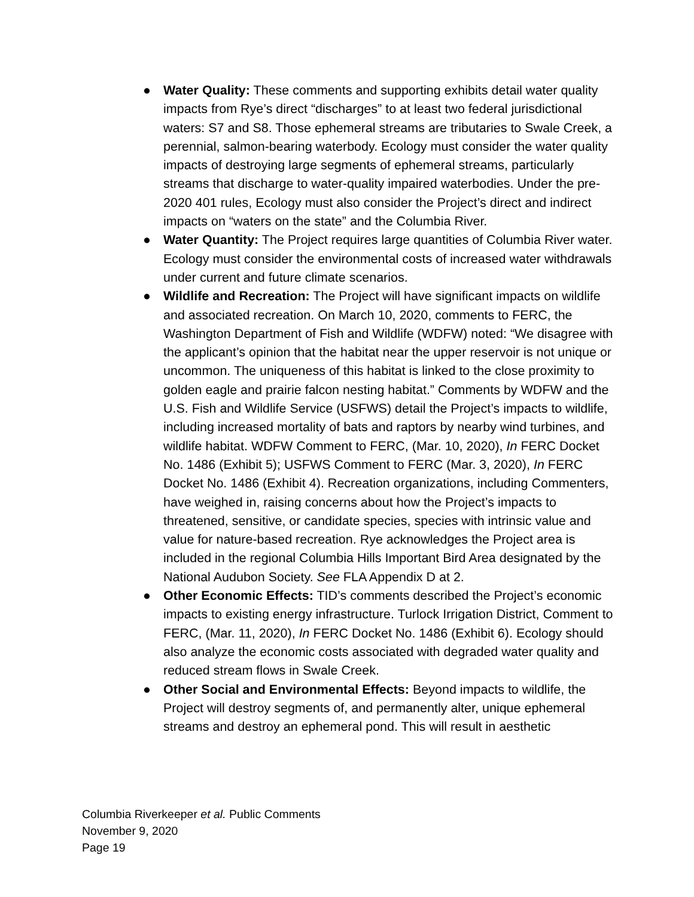● Water Quality: These comments and supporting exhibits detail water quality impacts from Rye’s direct “discharges” to at least two federal jurisdictional waters: S7 and S8. Those ephemeral streams are tributaries to Swale Creek, a perennial, salmon-bearing waterbody. Ecology must consider the water quality impacts of destroying large segments of ephemeral streams, particularly streams that discharge to water-quality impaired waterbodies. Under the pre-2020 401 rules, Ecology must also consider the Project’s direct and indirect impacts on “waters on the state” and the Columbia River.
● Water Quantity: The Project requires large quantities of Columbia River water. Ecology must consider the environmental costs of increased water withdrawals under current and future climate scenarios.
● Wildlife and Recreation: The Project will have significant impacts on wildlife and associated recreation. On March 10, 2020, comments to FERC, the Washington Department of Fish and Wildlife (WDFW) noted: “We disagree with the applicant’s opinion that the habitat near the upper reservoir is not unique or uncommon. The uniqueness of this habitat is linked to the close proximity to golden eagle and prairie falcon nesting habitat.” Comments by WDFW and the U.S. Fish and Wildlife Service (USFWS) detail the Project’s impacts to wildlife, including increased mortality of bats and raptors by nearby wind turbines, and wildlife habitat. WDFW Comment to FERC, (Mar. 10, 2020), In FERC Docket No. 1486 (Exhibit 5); USFWS Comment to FERC (Mar. 3, 2020), In FERC Docket No. 1486 (Exhibit 4). Recreation organizations, including Commenters, have weighed in, raising concerns about how the Project’s impacts to threatened, sensitive, or candidate species, species with intrinsic value and value for nature-based recreation. Rye acknowledges the Project area is included in the regional Columbia Hills Important Bird Area designated by the National Audubon Society. See FLA Appendix D at 2.
● Other Economic Effects: TID’s comments described the Project’s economic impacts to existing energy infrastructure. Turlock Irrigation District, Comment to FERC, (Mar. 11, 2020), In FERC Docket No. 1486 (Exhibit 6). Ecology should also analyze the economic costs associated with degraded water quality and reduced stream flows in Swale Creek.
● Other Social and Environmental Effects: Beyond impacts to wildlife, the Project will destroy segments of, and permanently alter, unique ephemeral streams and destroy an ephemeral pond. This will result in aesthetic
Columbia Riverkeeper et al. Public Comments
November 9, 2020
Page 19